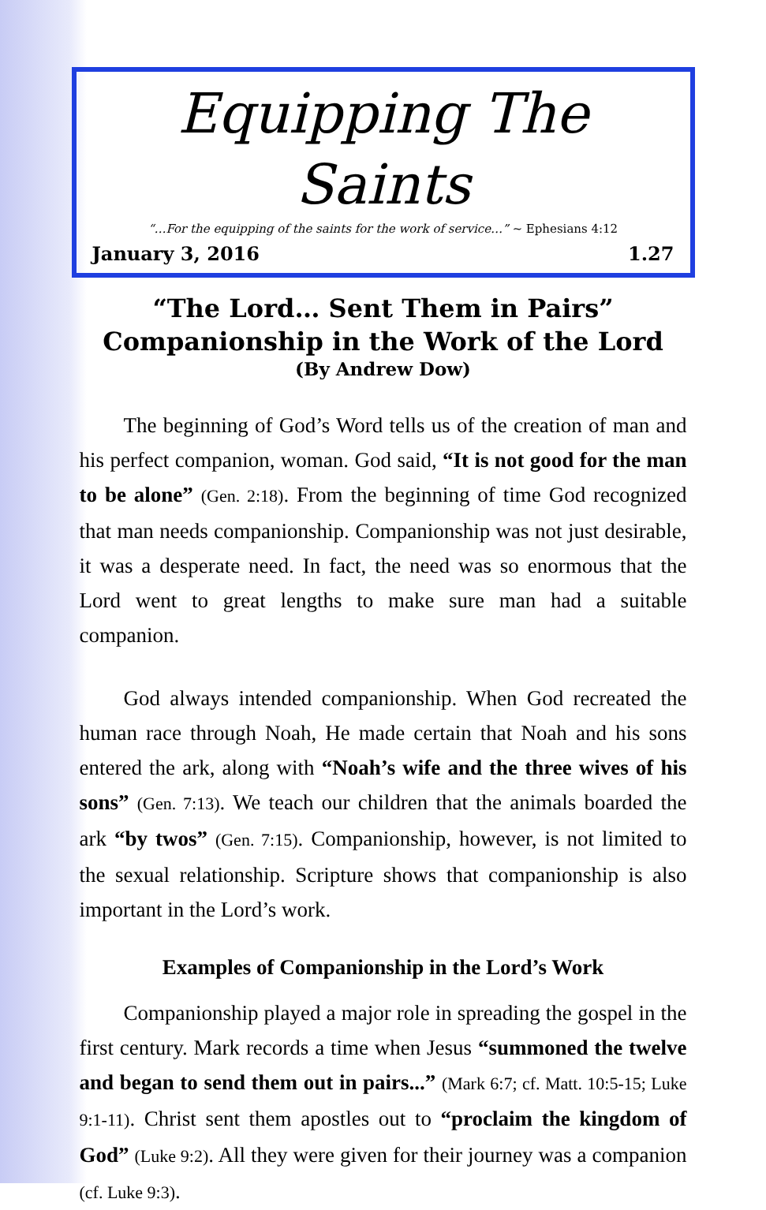Equipping The Saints
“…For the equipping of the saints for the work of service…” ~ Ephesians 4:12
January 3, 2016 1.27
“The Lord… Sent Them in Pairs”
Companionship in the Work of the Lord
(By Andrew Dow)
The beginning of God’s Word tells us of the creation of man and his perfect companion, woman. God said, “It is not good for the man to be alone” (Gen. 2:18). From the beginning of time God recognized that man needs companionship. Companionship was not just desirable, it was a desperate need. In fact, the need was so enormous that the Lord went to great lengths to make sure man had a suitable companion.
God always intended companionship. When God recreated the human race through Noah, He made certain that Noah and his sons entered the ark, along with “Noah’s wife and the three wives of his sons” (Gen. 7:13). We teach our children that the animals boarded the ark “by twos” (Gen. 7:15). Companionship, however, is not limited to the sexual relationship. Scripture shows that companionship is also important in the Lord’s work.
Examples of Companionship in the Lord’s Work
Companionship played a major role in spreading the gospel in the first century. Mark records a time when Jesus “summoned the twelve and began to send them out in pairs...” (Mark 6:7; cf. Matt. 10:5-15; Luke 9:1-11). Christ sent them apostles out to “proclaim the kingdom of God” (Luke 9:2). All they were given for their journey was a companion (cf. Luke 9:3).